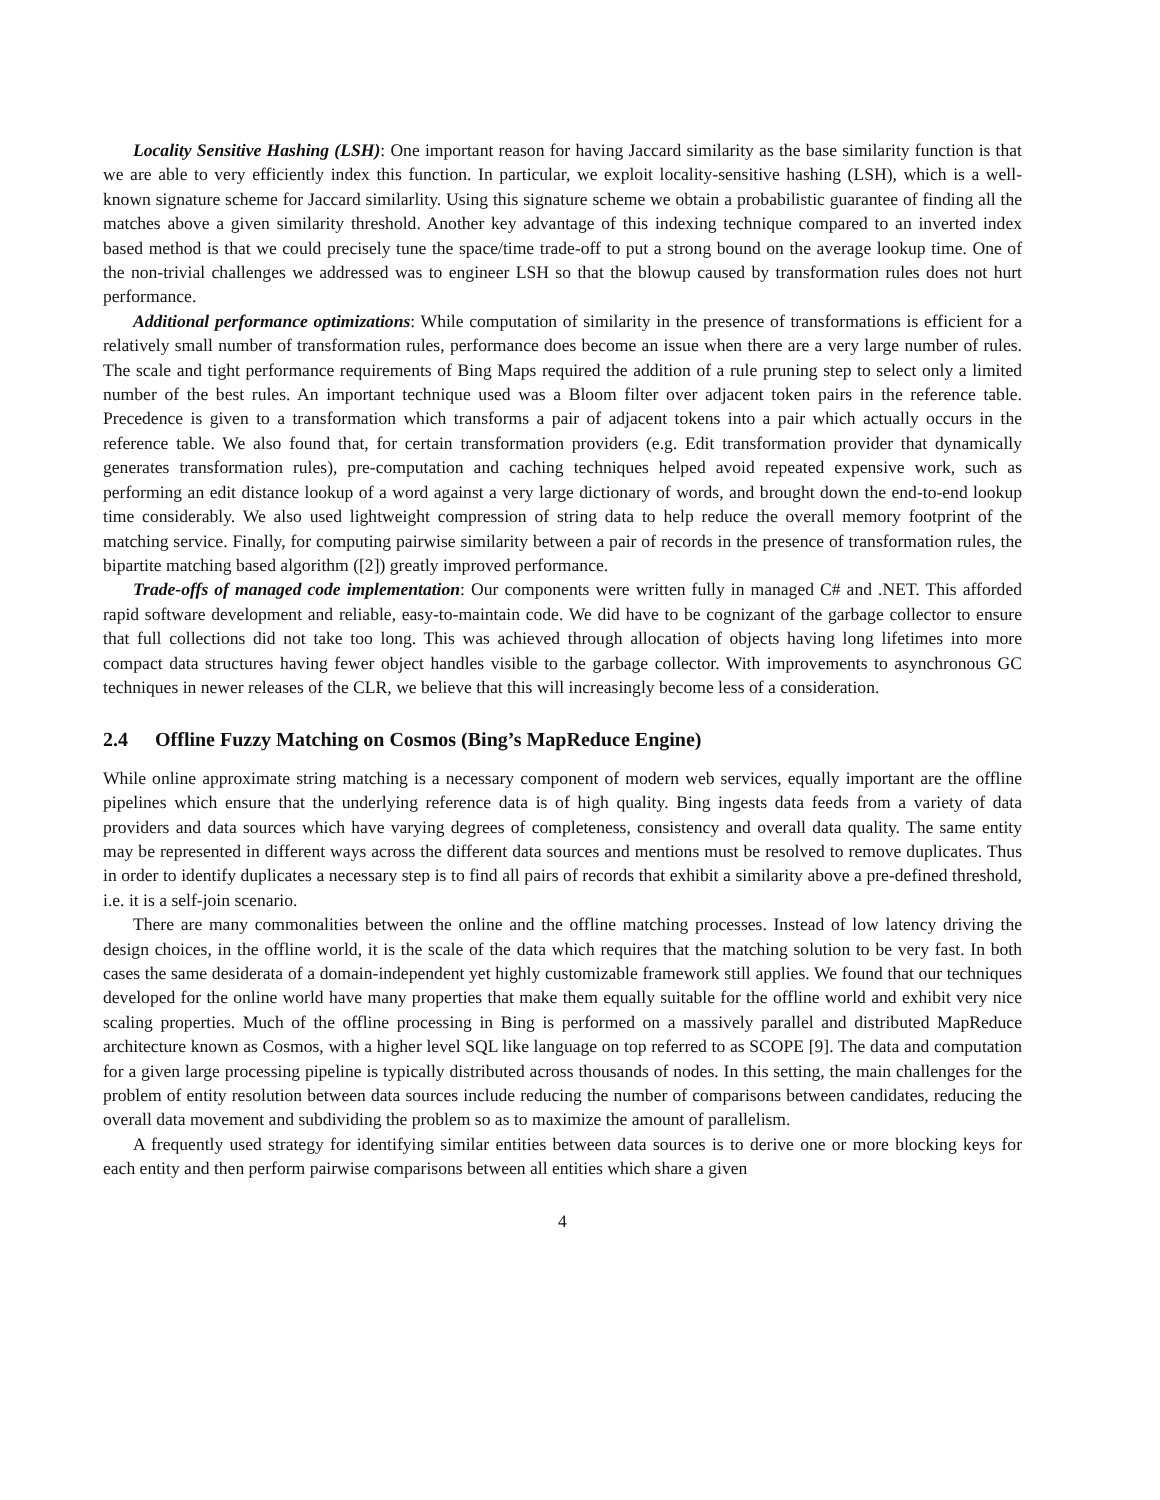Locality Sensitive Hashing (LSH): One important reason for having Jaccard similarity as the base similarity function is that we are able to very efficiently index this function. In particular, we exploit locality-sensitive hashing (LSH), which is a well-known signature scheme for Jaccard similarlity. Using this signature scheme we obtain a probabilistic guarantee of finding all the matches above a given similarity threshold. Another key advantage of this indexing technique compared to an inverted index based method is that we could precisely tune the space/time trade-off to put a strong bound on the average lookup time. One of the non-trivial challenges we addressed was to engineer LSH so that the blowup caused by transformation rules does not hurt performance.
Additional performance optimizations: While computation of similarity in the presence of transformations is efficient for a relatively small number of transformation rules, performance does become an issue when there are a very large number of rules. The scale and tight performance requirements of Bing Maps required the addition of a rule pruning step to select only a limited number of the best rules. An important technique used was a Bloom filter over adjacent token pairs in the reference table. Precedence is given to a transformation which transforms a pair of adjacent tokens into a pair which actually occurs in the reference table. We also found that, for certain transformation providers (e.g. Edit transformation provider that dynamically generates transformation rules), pre-computation and caching techniques helped avoid repeated expensive work, such as performing an edit distance lookup of a word against a very large dictionary of words, and brought down the end-to-end lookup time considerably. We also used lightweight compression of string data to help reduce the overall memory footprint of the matching service. Finally, for computing pairwise similarity between a pair of records in the presence of transformation rules, the bipartite matching based algorithm ([2]) greatly improved performance.
Trade-offs of managed code implementation: Our components were written fully in managed C# and .NET. This afforded rapid software development and reliable, easy-to-maintain code. We did have to be cognizant of the garbage collector to ensure that full collections did not take too long. This was achieved through allocation of objects having long lifetimes into more compact data structures having fewer object handles visible to the garbage collector. With improvements to asynchronous GC techniques in newer releases of the CLR, we believe that this will increasingly become less of a consideration.
2.4 Offline Fuzzy Matching on Cosmos (Bing’s MapReduce Engine)
While online approximate string matching is a necessary component of modern web services, equally important are the offline pipelines which ensure that the underlying reference data is of high quality. Bing ingests data feeds from a variety of data providers and data sources which have varying degrees of completeness, consistency and overall data quality. The same entity may be represented in different ways across the different data sources and mentions must be resolved to remove duplicates. Thus in order to identify duplicates a necessary step is to find all pairs of records that exhibit a similarity above a pre-defined threshold, i.e. it is a self-join scenario.
There are many commonalities between the online and the offline matching processes. Instead of low latency driving the design choices, in the offline world, it is the scale of the data which requires that the matching solution to be very fast. In both cases the same desiderata of a domain-independent yet highly customizable framework still applies. We found that our techniques developed for the online world have many properties that make them equally suitable for the offline world and exhibit very nice scaling properties. Much of the offline processing in Bing is performed on a massively parallel and distributed MapReduce architecture known as Cosmos, with a higher level SQL like language on top referred to as SCOPE [9]. The data and computation for a given large processing pipeline is typically distributed across thousands of nodes. In this setting, the main challenges for the problem of entity resolution between data sources include reducing the number of comparisons between candidates, reducing the overall data movement and subdividing the problem so as to maximize the amount of parallelism.
A frequently used strategy for identifying similar entities between data sources is to derive one or more blocking keys for each entity and then perform pairwise comparisons between all entities which share a given
4